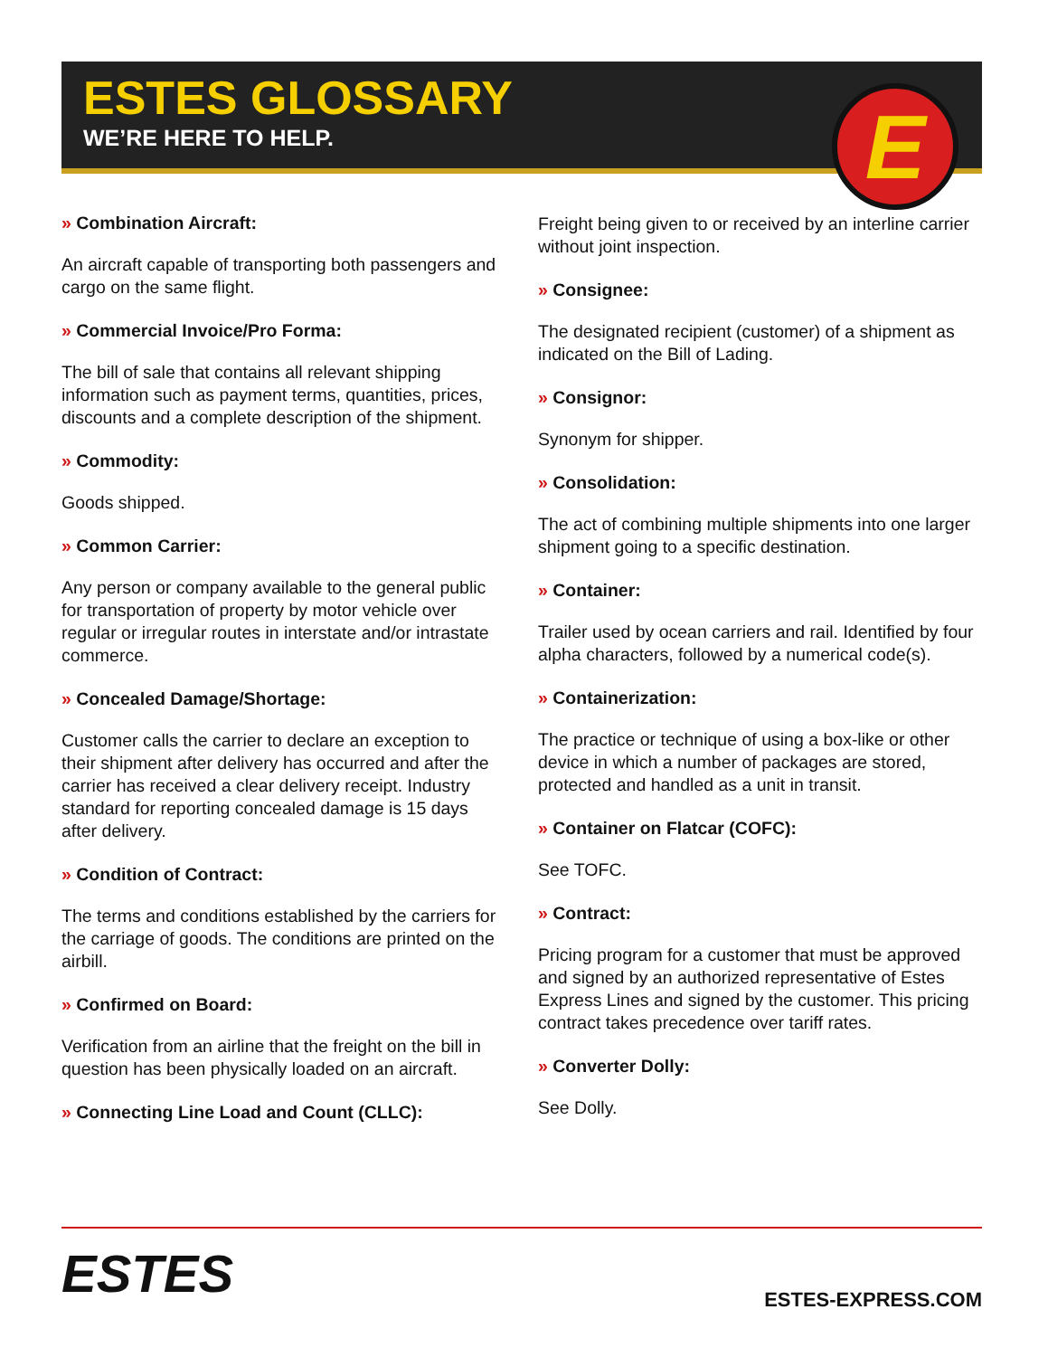ESTES GLOSSARY
WE’RE HERE TO HELP.
E
» Combination Aircraft:
An aircraft capable of transporting both passengers and cargo on the same flight.
» Commercial Invoice/Pro Forma:
The bill of sale that contains all relevant shipping information such as payment terms, quantities, prices, discounts and a complete description of the shipment.
» Commodity:
Goods shipped.
» Common Carrier:
Any person or company available to the general public for transportation of property by motor vehicle over regular or irregular routes in interstate and/or intrastate commerce.
» Concealed Damage/Shortage:
Customer calls the carrier to declare an exception to their shipment after delivery has occurred and after the carrier has received a clear delivery receipt. Industry standard for reporting concealed damage is 15 days after delivery.
» Condition of Contract:
The terms and conditions established by the carriers for the carriage of goods. The conditions are printed on the airbill.
» Confirmed on Board:
Verification from an airline that the freight on the bill in question has been physically loaded on an aircraft.
» Connecting Line Load and Count (CLLC):
Freight being given to or received by an interline carrier without joint inspection.
» Consignee:
The designated recipient (customer) of a shipment as indicated on the Bill of Lading.
» Consignor:
Synonym for shipper.
» Consolidation:
The act of combining multiple shipments into one larger shipment going to a specific destination.
» Container:
Trailer used by ocean carriers and rail. Identified by four alpha characters, followed by a numerical code(s).
» Containerization:
The practice or technique of using a box-like or other device in which a number of packages are stored, protected and handled as a unit in transit.
» Container on Flatcar (COFC):
See TOFC.
» Contract:
Pricing program for a customer that must be approved and signed by an authorized representative of Estes Express Lines and signed by the customer. This pricing contract takes precedence over tariff rates.
» Converter Dolly:
See Dolly.
ESTES
ESTES-EXPRESS.COM